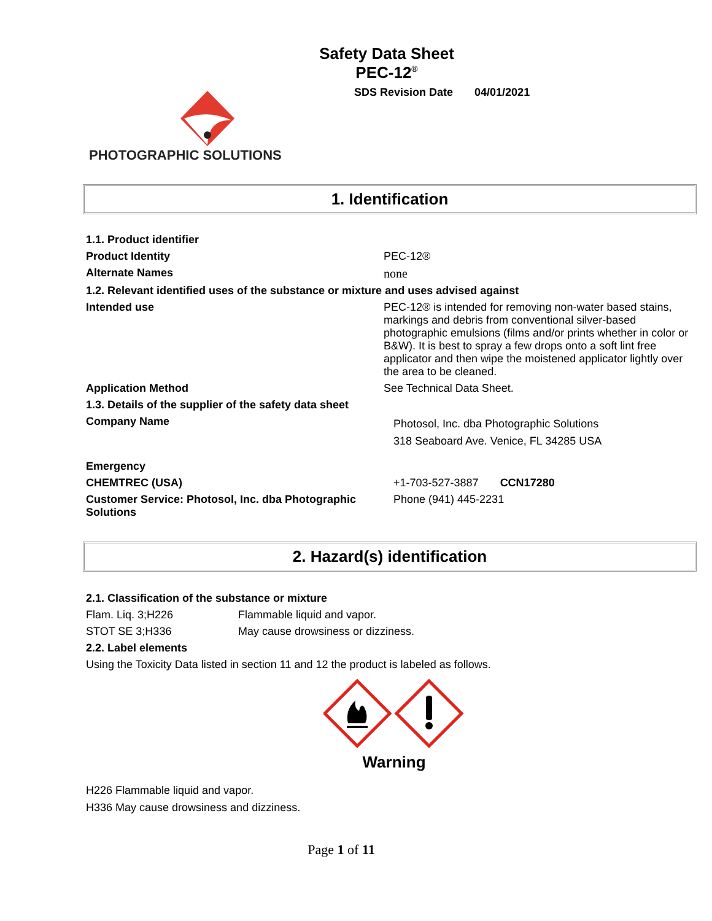PHOTOGRAPHIC SOLUTIONS
Safety Data Sheet
PEC-12<sup>®</sup>
SDS Revision Date 04/01/2021
1. Identification
| 1.1. Product identifier | |
| Product Identity | PEC-12® |
| Alternate Names | none |
| 1.2. Relevant identified uses of the substance or mixture and uses advised against | |
| Intended use | PEC-12® is intended for removing non-water based stains, markings and debris from conventional silver-based photographic emulsions (films and/or prints whether in color or B&W). It is best to spray a few drops onto a soft lint free applicator and then wipe the moistened applicator lightly over the area to be cleaned. |
| Application Method | See Technical Data Sheet. |
| 1.3. Details of the supplier of the safety data sheet | |
| Company Name | Photosol, Inc. dba Photographic Solutions 318 Seaboard Ave. Venice, FL 34285 USA |
| Emergency | |
| CHEMTREC (USA) | +1-703-527-3887 CCN17280 |
| Customer Service: Photosol, Inc. dba Photographic Solutions | Phone (941) 445-2231 |
2. Hazard(s) identification
| 2.1. Classification of the substance or mixture | |
| Flam. Liq. 3;H226 | Flammable liquid and vapor. |
| STOT SE 3;H336 | May cause drowsiness or dizziness. |
| 2.2. Label elements | |
| Using the Toxicity Data listed in section 11 and 12 the product is labeled as follows. | |
Warning
H226 Flammable liquid and vapor.
H336 May cause drowsiness and dizziness.
Page 1 of 11